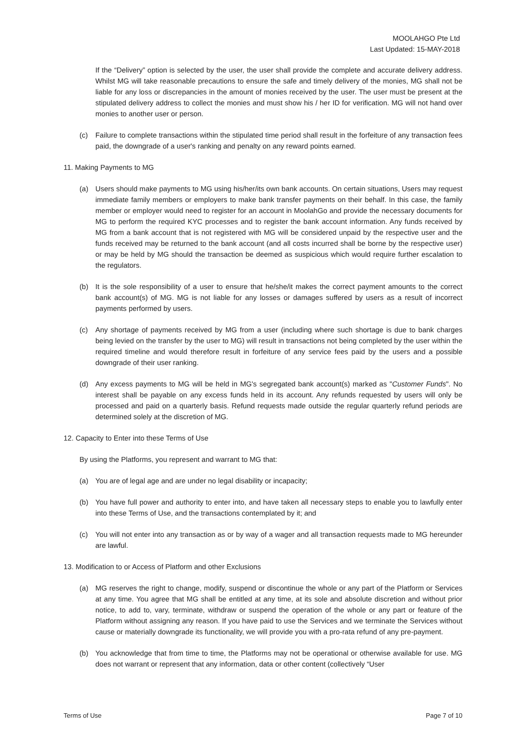MOOLAHGO Pte Ltd
Last Updated: 15-MAY-2018
If the “Delivery” option is selected by the user, the user shall provide the complete and accurate delivery address. Whilst MG will take reasonable precautions to ensure the safe and timely delivery of the monies, MG shall not be liable for any loss or discrepancies in the amount of monies received by the user. The user must be present at the stipulated delivery address to collect the monies and must show his / her ID for verification. MG will not hand over monies to another user or person.
(c) Failure to complete transactions within the stipulated time period shall result in the forfeiture of any transaction fees paid, the downgrade of a user's ranking and penalty on any reward points earned.
11. Making Payments to MG
(a) Users should make payments to MG using his/her/its own bank accounts. On certain situations, Users may request immediate family members or employers to make bank transfer payments on their behalf. In this case, the family member or employer would need to register for an account in MoolahGo and provide the necessary documents for MG to perform the required KYC processes and to register the bank account information. Any funds received by MG from a bank account that is not registered with MG will be considered unpaid by the respective user and the funds received may be returned to the bank account (and all costs incurred shall be borne by the respective user) or may be held by MG should the transaction be deemed as suspicious which would require further escalation to the regulators.
(b) It is the sole responsibility of a user to ensure that he/she/it makes the correct payment amounts to the correct bank account(s) of MG. MG is not liable for any losses or damages suffered by users as a result of incorrect payments performed by users.
(c) Any shortage of payments received by MG from a user (including where such shortage is due to bank charges being levied on the transfer by the user to MG) will result in transactions not being completed by the user within the required timeline and would therefore result in forfeiture of any service fees paid by the users and a possible downgrade of their user ranking.
(d) Any excess payments to MG will be held in MG's segregated bank account(s) marked as "Customer Funds". No interest shall be payable on any excess funds held in its account. Any refunds requested by users will only be processed and paid on a quarterly basis. Refund requests made outside the regular quarterly refund periods are determined solely at the discretion of MG.
12. Capacity to Enter into these Terms of Use
By using the Platforms, you represent and warrant to MG that:
(a) You are of legal age and are under no legal disability or incapacity;
(b) You have full power and authority to enter into, and have taken all necessary steps to enable you to lawfully enter into these Terms of Use, and the transactions contemplated by it; and
(c) You will not enter into any transaction as or by way of a wager and all transaction requests made to MG hereunder are lawful.
13. Modification to or Access of Platform and other Exclusions
(a) MG reserves the right to change, modify, suspend or discontinue the whole or any part of the Platform or Services at any time. You agree that MG shall be entitled at any time, at its sole and absolute discretion and without prior notice, to add to, vary, terminate, withdraw or suspend the operation of the whole or any part or feature of the Platform without assigning any reason. If you have paid to use the Services and we terminate the Services without cause or materially downgrade its functionality, we will provide you with a pro-rata refund of any pre-payment.
(b) You acknowledge that from time to time, the Platforms may not be operational or otherwise available for use. MG does not warrant or represent that any information, data or other content (collectively “User
Terms of Use Page 7 of 10